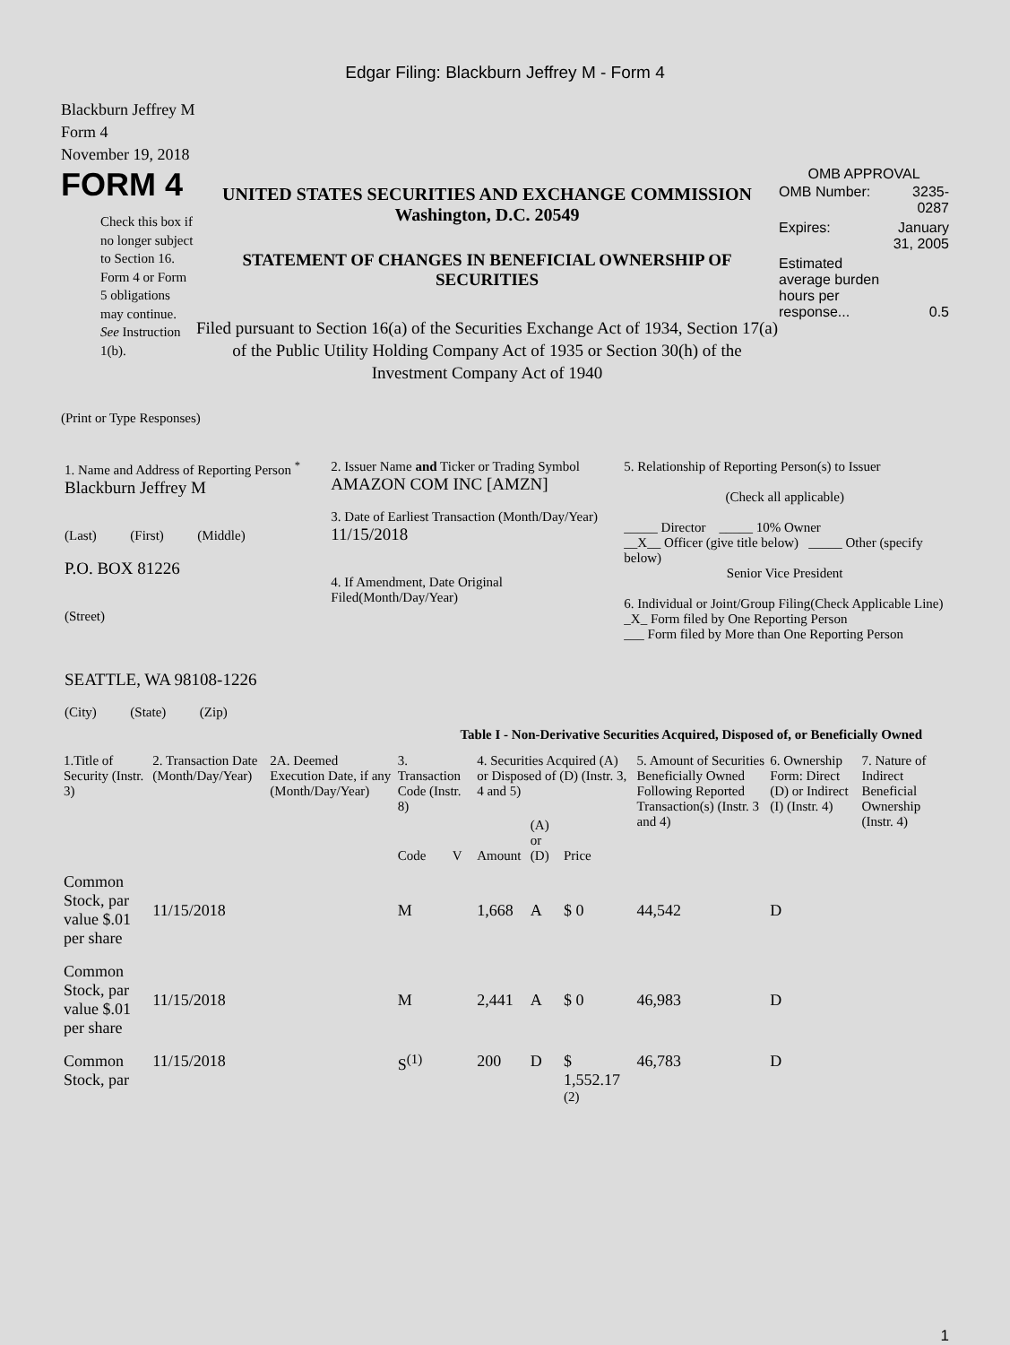Edgar Filing: Blackburn Jeffrey M - Form 4
Blackburn Jeffrey M
Form 4
November 19, 2018
FORM 4
Check this box if no longer subject to Section 16. Form 4 or Form 5 obligations may continue. See Instruction 1(b).
UNITED STATES SECURITIES AND EXCHANGE COMMISSION
Washington, D.C. 20549
STATEMENT OF CHANGES IN BENEFICIAL OWNERSHIP OF SECURITIES
Filed pursuant to Section 16(a) of the Securities Exchange Act of 1934, Section 17(a) of the Public Utility Holding Company Act of 1935 or Section 30(h) of the Investment Company Act of 1940
OMB APPROVAL
| OMB Number: | 3235-0287 |
| Expires: | January 31, 2005 |
| Estimated average burden hours per response... | 0.5 |
(Print or Type Responses)
| 1. Name and Address of Reporting Person <sup>*</sup> Blackburn Jeffrey M (Last) (First) (Middle) P.O. BOX 81226 (Street) SEATTLE, WA 98108-1226 (City) (State) (Zip) | 2. Issuer Name and Ticker or Trading Symbol AMAZON COM INC [AMZN] 3. Date of Earliest Transaction (Month/Day/Year) 11/15/2018 4. If Amendment, Date Original Filed(Month/Day/Year) | 5. Relationship of Reporting Person(s) to Issuer (Check all applicable) _____ Director _____ 10% Owner __X__ Officer (give title below) _____ Other (specify below) Senior Vice President 6. Individual or Joint/Group Filing(Check Applicable Line) _X_ Form filed by One Reporting Person ___ Form filed by More than One Reporting Person |
Table I - Non-Derivative Securities Acquired, Disposed of, or Beneficially Owned
| 1.Title of Security (Instr. 3) | 2. Transaction Date (Month/Day/Year) | 2A. Deemed Execution Date, if any (Month/Day/Year) | 3. Transaction Code (Instr. 8) | | 4. Securities Acquired (A) or Disposed of (D) (Instr. 3, 4 and 5) | | | 5. Amount of Securities Beneficially Owned Following Reported Transaction(s) (Instr. 3 and 4) | 6. Ownership Form: Direct (D) or Indirect (I) (Instr. 4) | 7. Nature of Indirect Beneficial Ownership (Instr. 4) |
| --- | --- | --- | --- | --- | --- | --- | --- | --- | --- | --- |
| | | | Code | V | Amount | (A) or (D) | Price | | | |
| Common Stock, par value $.01 per share | 11/15/2018 | | M | | 1,668 | A | $ 0 | 44,542 | D | |
| Common Stock, par value $.01 per share | 11/15/2018 | | M | | 2,441 | A | $ 0 | 46,983 | D | |
| Common Stock, par | 11/15/2018 | | S<sup>(1)</sup> | | 200 | D | $ 1,552.17 <sup>(2)</sup> | 46,783 | D | |
1